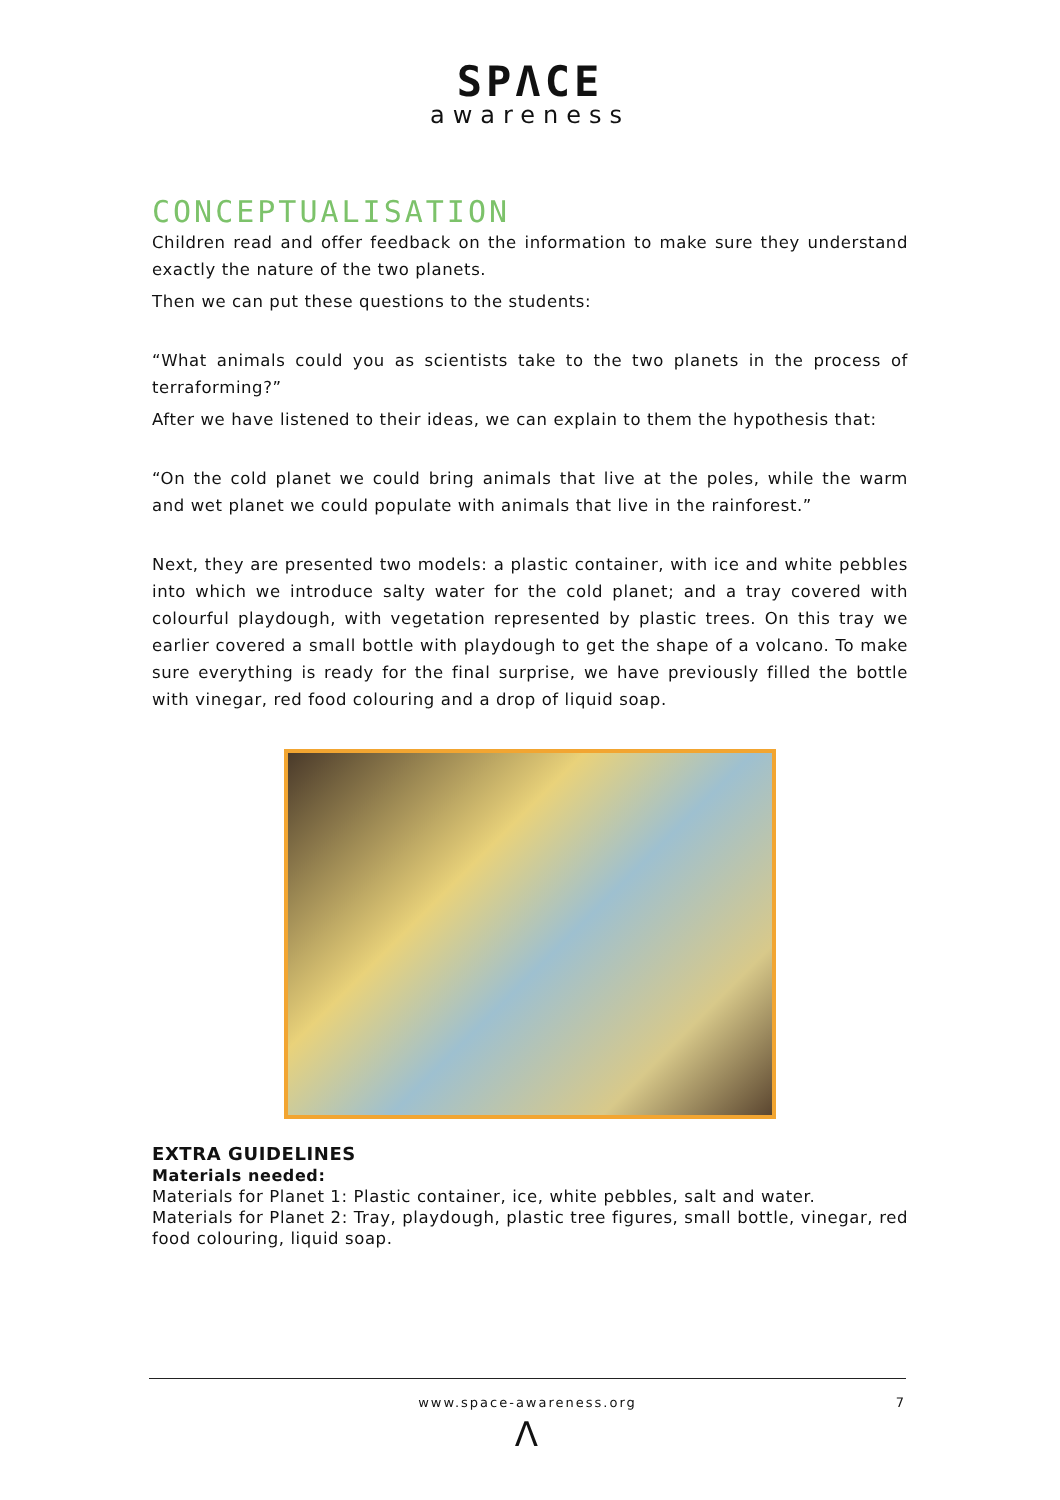SPΛCE
awareness
CONCEPTUALISATION
Children read and offer feedback on the information to make sure they understand exactly the nature of the two planets.
Then we can put these questions to the students:
“What animals could you as scientists take to the two planets in the process of terraforming?”
After we have listened to their ideas, we can explain to them the hypothesis that:
“On the cold planet we could bring animals that live at the poles, while the warm and wet planet we could populate with animals that live in the rainforest.”
Next, they are presented two models: a plastic container, with ice and white pebbles into which we introduce salty water for the cold planet; and a tray covered with colourful playdough, with vegetation represented by plastic trees. On this tray we earlier covered a small bottle with playdough to get the shape of a volcano. To make sure everything is ready for the final surprise, we have previously filled the bottle with vinegar, red food colouring and a drop of liquid soap.
EXTRA GUIDELINES
Materials needed:
Materials for Planet 1: Plastic container, ice, white pebbles, salt and water.
Materials for Planet 2: Tray, playdough, plastic tree figures, small bottle, vinegar, red food colouring, liquid soap.
www.space-awareness.org
7
Λ